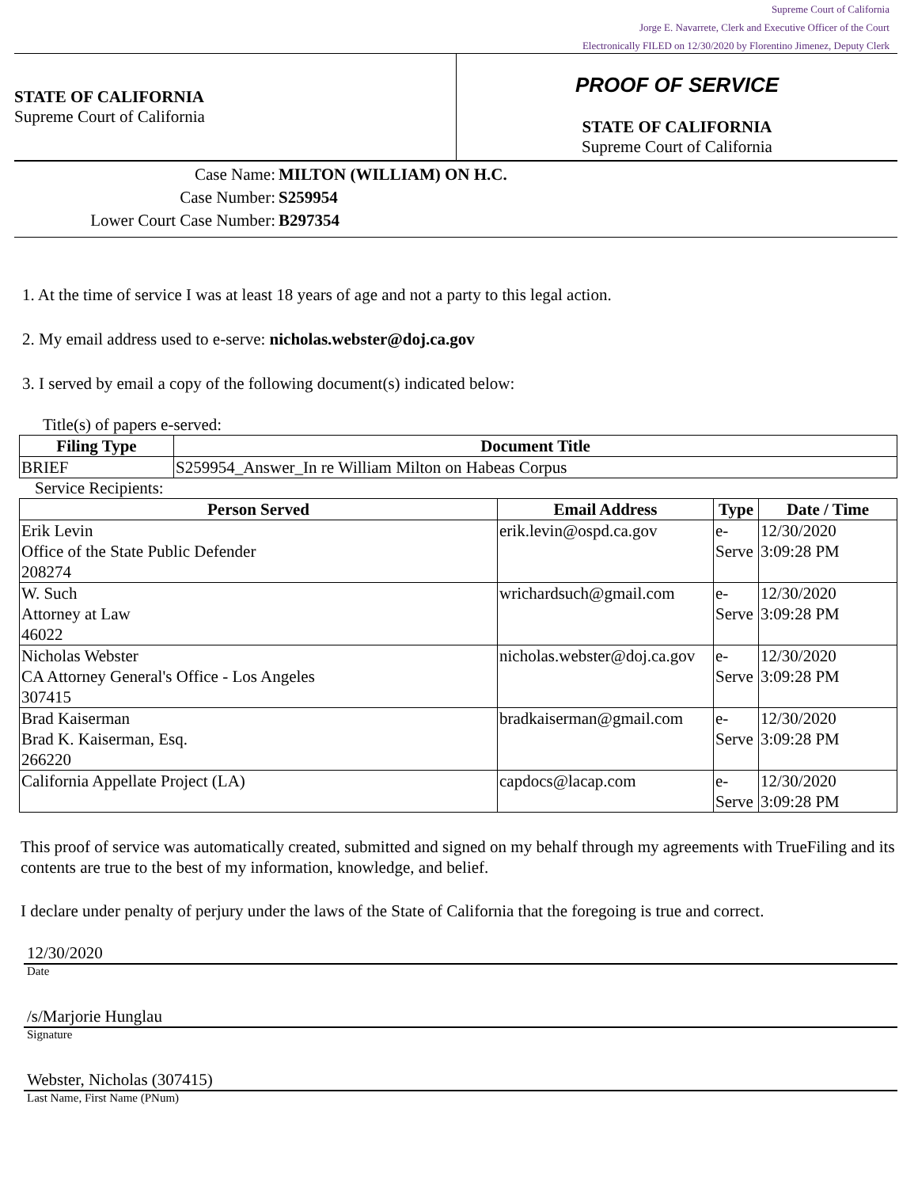Supreme Court of California
Jorge E. Navarrete, Clerk and Executive Officer of the Court
Electronically FILED on 12/30/2020 by Florentino Jimenez, Deputy Clerk
STATE OF CALIFORNIA
Supreme Court of California
PROOF OF SERVICE
STATE OF CALIFORNIA
Supreme Court of California
Case Name: MILTON (WILLIAM) ON H.C.
Case Number: S259954
Lower Court Case Number: B297354
1. At the time of service I was at least 18 years of age and not a party to this legal action.
2. My email address used to e-serve: nicholas.webster@doj.ca.gov
3. I served by email a copy of the following document(s) indicated below:
Title(s) of papers e-served:
| Filing Type | Document Title |
| --- | --- |
| BRIEF | S259954_Answer_In re William Milton on Habeas Corpus |
Service Recipients:
| Person Served | Email Address | Type | Date / Time |
| --- | --- | --- | --- |
| Erik Levin Office of the State Public Defender 208274 | erik.levin@ospd.ca.gov | e- Serve | 12/30/2020 3:09:28 PM |
| W. Such Attorney at Law 46022 | wrichardsuch@gmail.com | e- Serve | 12/30/2020 3:09:28 PM |
| Nicholas Webster CA Attorney General's Office - Los Angeles 307415 | nicholas.webster@doj.ca.gov | e- Serve | 12/30/2020 3:09:28 PM |
| Brad Kaiserman Brad K. Kaiserman, Esq. 266220 | bradkaiserman@gmail.com | e- Serve | 12/30/2020 3:09:28 PM |
| California Appellate Project (LA) | capdocs@lacap.com | e- Serve | 12/30/2020 3:09:28 PM |
This proof of service was automatically created, submitted and signed on my behalf through my agreements with TrueFiling and its contents are true to the best of my information, knowledge, and belief.
I declare under penalty of perjury under the laws of the State of California that the foregoing is true and correct.
12/30/2020
Date
/s/Marjorie Hunglau
Signature
Webster, Nicholas (307415)
Last Name, First Name (PNum)